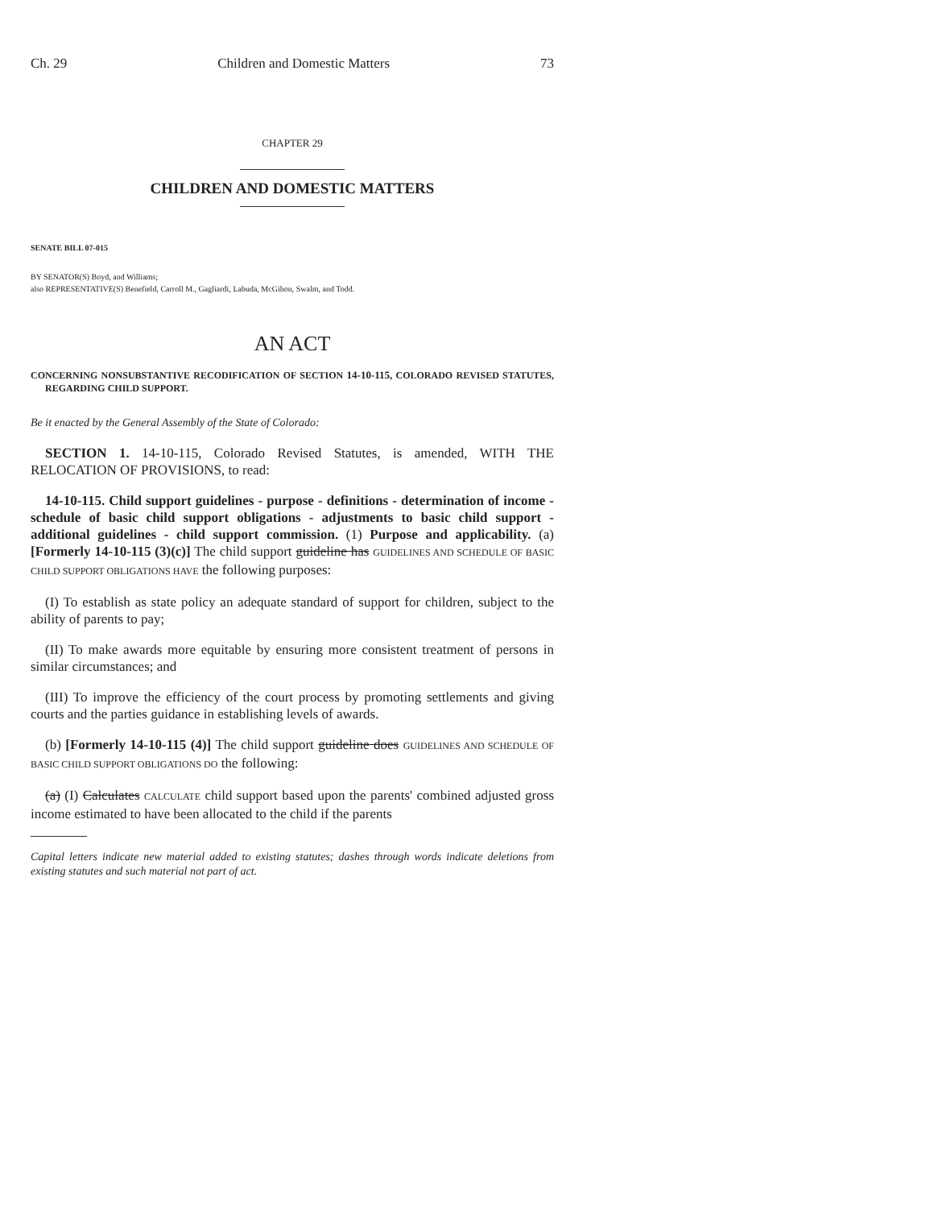Ch. 29 Children and Domestic Matters 73
CHAPTER 29
CHILDREN AND DOMESTIC MATTERS
SENATE BILL 07-015
BY SENATOR(S) Boyd, and Williams;
also REPRESENTATIVE(S) Benefield, Carroll M., Gagliardi, Labuda, McGihon, Swalm, and Todd.
AN ACT
CONCERNING NONSUBSTANTIVE RECODIFICATION OF SECTION 14-10-115, COLORADO REVISED STATUTES, REGARDING CHILD SUPPORT.
Be it enacted by the General Assembly of the State of Colorado:
SECTION 1. 14-10-115, Colorado Revised Statutes, is amended, WITH THE RELOCATION OF PROVISIONS, to read:
14-10-115. Child support guidelines - purpose - definitions - determination of income - schedule of basic child support obligations - adjustments to basic child support - additional guidelines - child support commission. (1) Purpose and applicability. (a) [Formerly 14-10-115 (3)(c)] The child support guideline has GUIDELINES AND SCHEDULE OF BASIC CHILD SUPPORT OBLIGATIONS HAVE the following purposes:
(I) To establish as state policy an adequate standard of support for children, subject to the ability of parents to pay;
(II) To make awards more equitable by ensuring more consistent treatment of persons in similar circumstances; and
(III) To improve the efficiency of the court process by promoting settlements and giving courts and the parties guidance in establishing levels of awards.
(b) [Formerly 14-10-115 (4)] The child support guideline does GUIDELINES AND SCHEDULE OF BASIC CHILD SUPPORT OBLIGATIONS DO the following:
(a) (I) Calculates CALCULATE child support based upon the parents' combined adjusted gross income estimated to have been allocated to the child if the parents
Capital letters indicate new material added to existing statutes; dashes through words indicate deletions from existing statutes and such material not part of act.